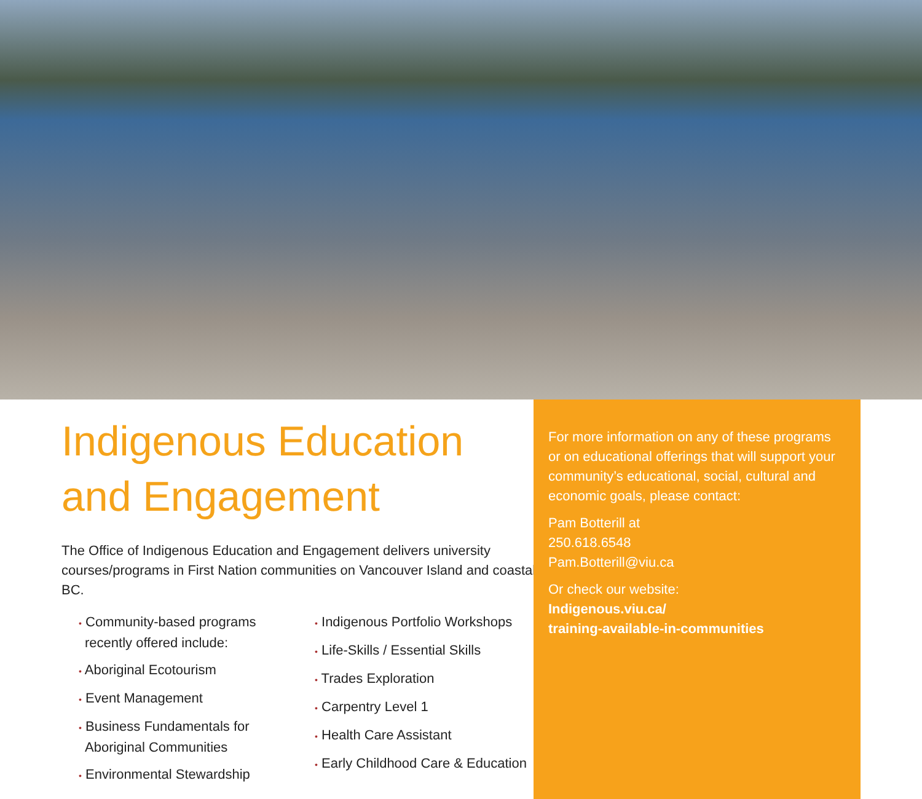Indigenous Education
and Engagement
The Office of Indigenous Education and Engagement delivers university courses/programs in First Nation communities on Vancouver Island and coastal BC.
• Community-based programs recently offered include:
• Aboriginal Ecotourism
• Event Management
• Business Fundamentals for Aboriginal Communities
• Environmental Stewardship
• Indigenous Portfolio Workshops
• Life-Skills / Essential Skills
• Trades Exploration
• Carpentry Level 1
• Health Care Assistant
• Early Childhood Care & Education
For more information on any of these programs or on educational offerings that will support your community’s educational, social, cultural and economic goals, please contact:
Pam Botterill at
250.618.6548
Pam.Botterill@viu.ca
Or check our website:
Indigenous.viu.ca/
training-available-in-communities